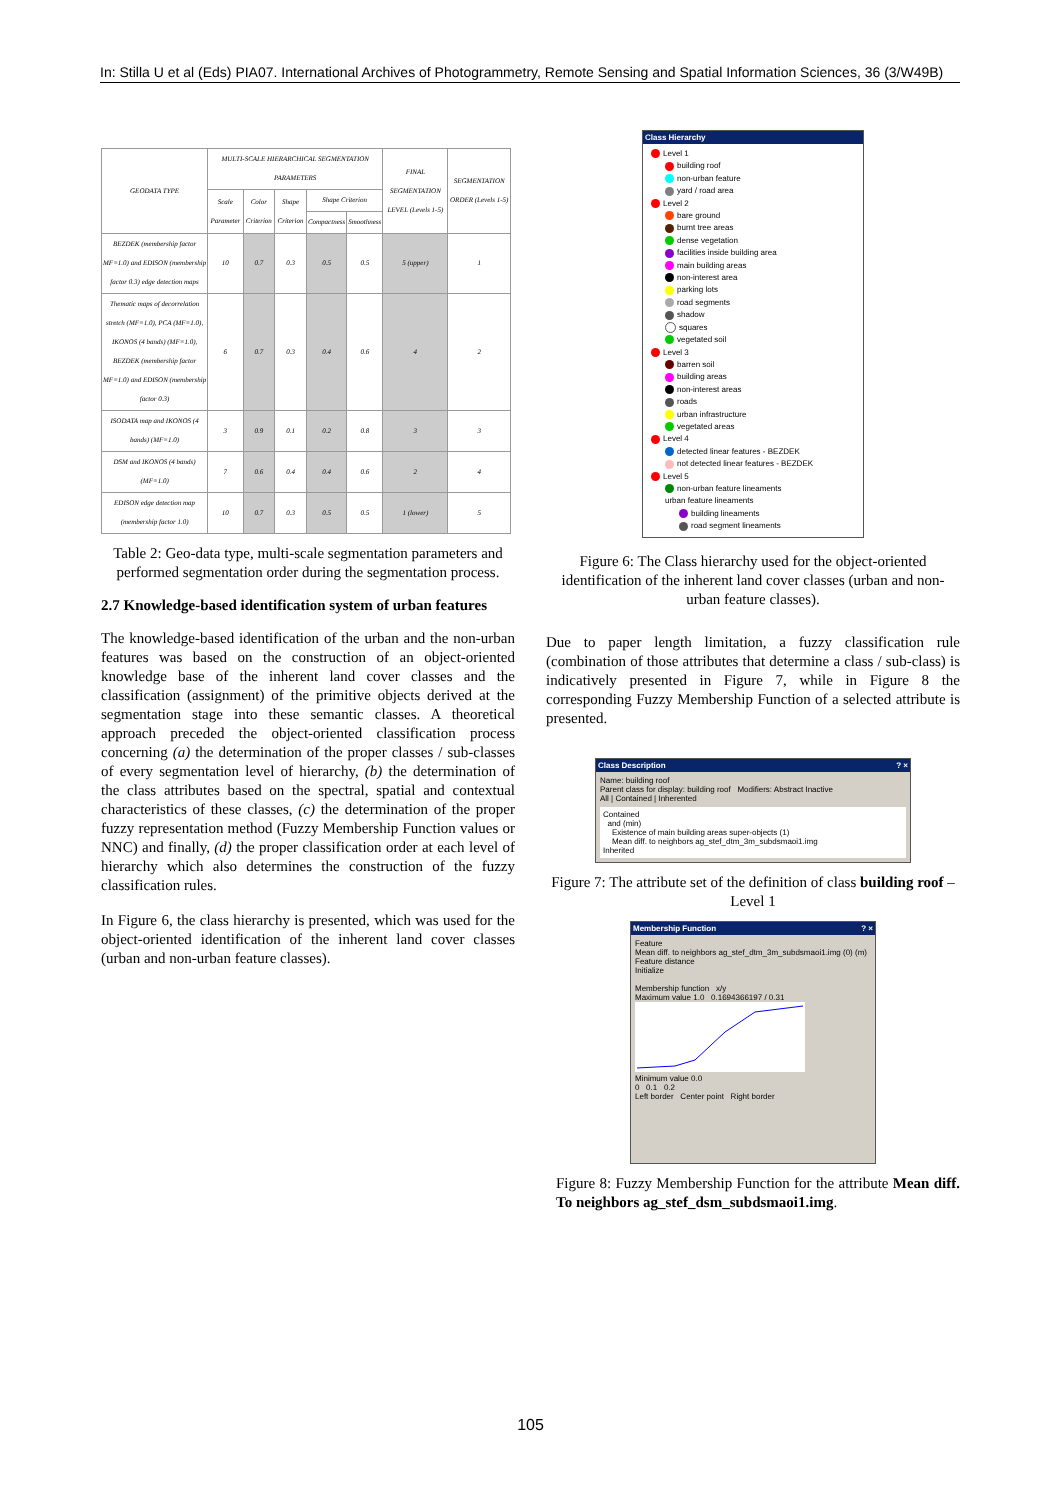In: Stilla U et al (Eds) PIA07. International Archives of Photogrammetry, Remote Sensing and Spatial Information Sciences, 36 (3/W49B)
| GEODATA TYPE | MULTI-SCALE HIERARCHICAL SEGMENTATION PARAMETERS | | | | | FINAL SEGMENTATION LEVEL (Levels 1-5) | SEGMENTATION ORDER (Levels 1-5) |
| --- | --- | --- | --- | --- | --- | --- | --- |
| | Scale Parameter | Color Criterion | Shape Criterion | Shape Criterion | | | |
| | | | | Compactness | Smoothness | | |
| BEZDEK (membership factor MF=1.0) and EDISON (membership factor 0.3) edge detection maps | 10 | 0.7 | 0.3 | 0.5 | 0.5 | 5 (upper) | 1 |
| Thematic maps of decorrelation stretch (MF=1.0), PCA (MF=1.0), IKONOS (4 bands) (MF=1.0), BEZDEK (membership factor MF=1.0) and EDISON (membership factor 0.3) | 6 | 0.7 | 0.3 | 0.4 | 0.6 | 4 | 2 |
| ISODATA map and IKONOS (4 bands) (MF=1.0) | 3 | 0.9 | 0.1 | 0.2 | 0.8 | 3 | 3 |
| DSM and IKONOS (4 bands) (MF=1.0) | 7 | 0.6 | 0.4 | 0.4 | 0.6 | 2 | 4 |
| EDISON edge detection map (membership factor 1.0) | 10 | 0.7 | 0.3 | 0.5 | 0.5 | 1 (lower) | 5 |
Table 2: Geo-data type, multi-scale segmentation parameters and performed segmentation order during the segmentation process.
2.7 Knowledge-based identification system of urban features
The knowledge-based identification of the urban and the non-urban features was based on the construction of an object-oriented knowledge base of the inherent land cover classes and the classification (assignment) of the primitive objects derived at the segmentation stage into these semantic classes. A theoretical approach preceded the object-oriented classification process concerning (a) the determination of the proper classes / sub-classes of every segmentation level of hierarchy, (b) the determination of the class attributes based on the spectral, spatial and contextual characteristics of these classes, (c) the determination of the proper fuzzy representation method (Fuzzy Membership Function values or NNC) and finally, (d) the proper classification order at each level of hierarchy which also determines the construction of the fuzzy classification rules.
In Figure 6, the class hierarchy is presented, which was used for the object-oriented identification of the inherent land cover classes (urban and non-urban feature classes).
Class Hierarchy
Level 1
building roof
non-urban feature
yard / road area
Level 2
bare ground
burnt tree areas
dense vegetation
facilities inside building area
main building areas
non-interest area
parking lots
road segments
shadow
squares
vegetated soil
Level 3
barren soil
building areas
non-interest areas
roads
urban infrastructure
vegetated areas
Level 4
detected linear features - BEZDEK
not detected linear features - BEZDEK
Level 5
non-urban feature lineaments
urban feature lineaments
building lineaments
road segment lineaments
Figure 6: The Class hierarchy used for the object-oriented identification of the inherent land cover classes (urban and non-urban feature classes).
Due to paper length limitation, a fuzzy classification rule (combination of those attributes that determine a class / sub-class) is indicatively presented in Figure 7, while in Figure 8 the corresponding Fuzzy Membership Function of a selected attribute is presented.
Class Description ? ×
Name: building roof
Parent class for display: building roof Modifiers: Abstract Inactive
All | Contained | Inherented
Contained
and (min)
Existence of main building areas super-objects (1)
Mean diff. to neighbors ag_stef_dtm_3m_subdsmaoi1.img
Inherited
Figure 7: The attribute set of the definition of class building roof – Level 1
Membership Function ? ×
Feature
Mean diff. to neighbors ag_stef_dtm_3m_subdsmaoi1.img (0) (m)
Feature distance
Initialize
Membership function x/y
Maximum value 1.0 0.1694366197 / 0.31
Minimum value 0.0
0 0.1 0.2
Left border Center point Right border
Figure 8: Fuzzy Membership Function for the attribute Mean diff. To neighbors ag_stef_dsm_subdsmaoi1.img.
105